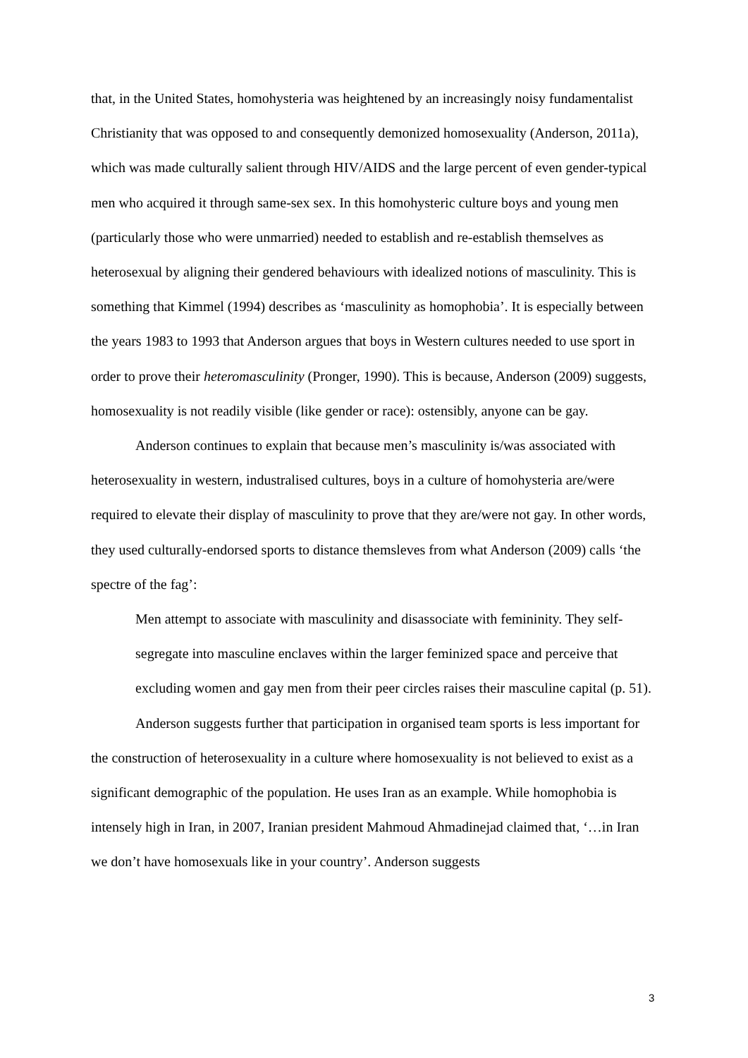that, in the United States, homohysteria was heightened by an increasingly noisy fundamentalist Christianity that was opposed to and consequently demonized homosexuality (Anderson, 2011a), which was made culturally salient through HIV/AIDS and the large percent of even gender-typical men who acquired it through same-sex sex. In this homohysteric culture boys and young men (particularly those who were unmarried) needed to establish and re-establish themselves as heterosexual by aligning their gendered behaviours with idealized notions of masculinity. This is something that Kimmel (1994) describes as ‘masculinity as homophobia’. It is especially between the years 1983 to 1993 that Anderson argues that boys in Western cultures needed to use sport in order to prove their heteromasculinity (Pronger, 1990). This is because, Anderson (2009) suggests, homosexuality is not readily visible (like gender or race): ostensibly, anyone can be gay.
Anderson continues to explain that because men’s masculinity is/was associated with heterosexuality in western, industralised cultures, boys in a culture of homohysteria are/were required to elevate their display of masculinity to prove that they are/were not gay. In other words, they used culturally-endorsed sports to distance themsleves from what Anderson (2009) calls ‘the spectre of the fag’:
Men attempt to associate with masculinity and disassociate with femininity. They self-segregate into masculine enclaves within the larger feminized space and perceive that excluding women and gay men from their peer circles raises their masculine capital (p. 51).
Anderson suggests further that participation in organised team sports is less important for the construction of heterosexuality in a culture where homosexuality is not believed to exist as a significant demographic of the population. He uses Iran as an example. While homophobia is intensely high in Iran, in 2007, Iranian president Mahmoud Ahmadinejad claimed that, ‘…in Iran we don’t have homosexuals like in your country’. Anderson suggests
3